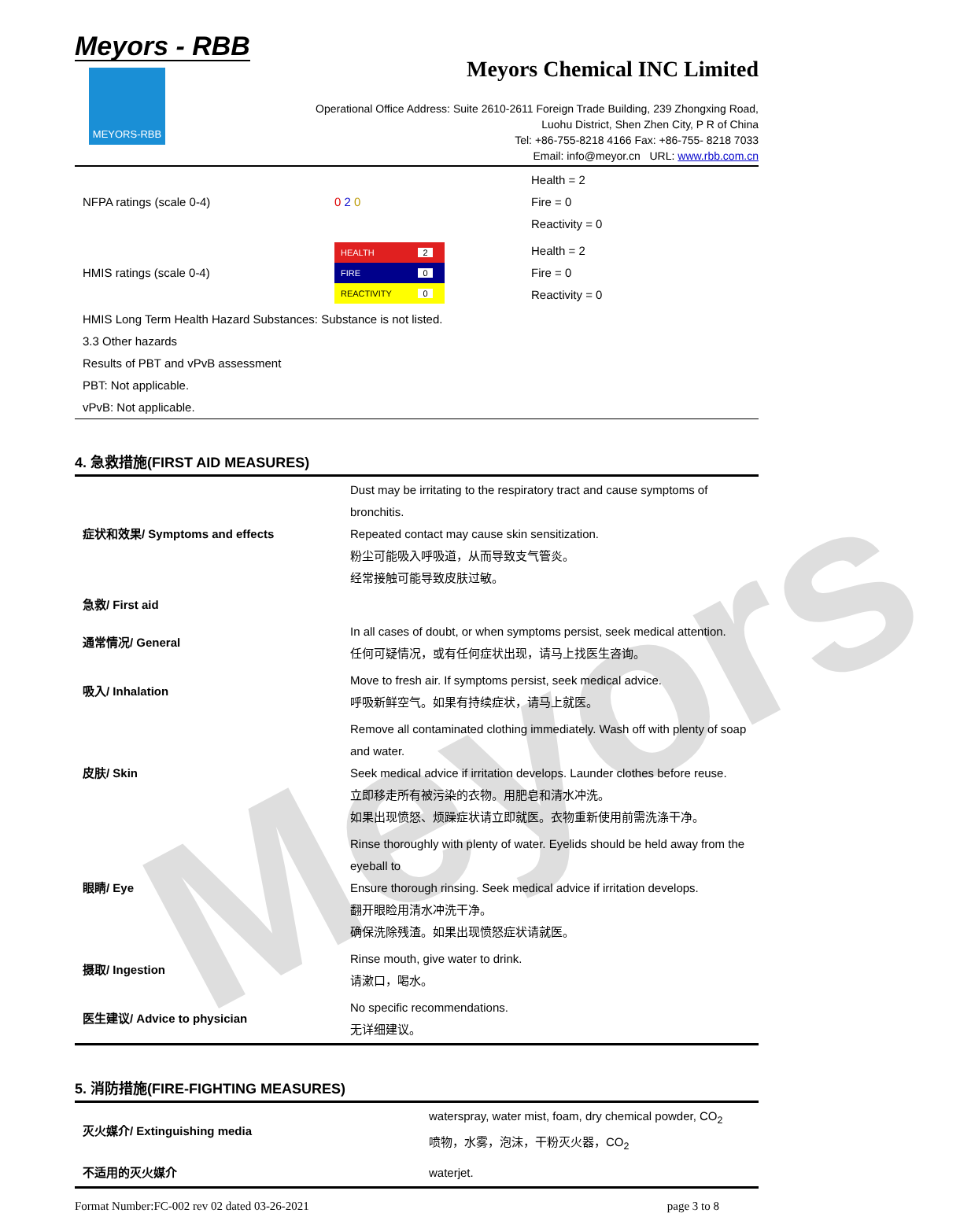Meyors
Meyors - RBB
MEYORS-RBB
Meyors Chemical INC Limited
Operational Office Address: Suite 2610-2611 Foreign Trade Building, 239 Zhongxing Road,
Luohu District, Shen Zhen City, P R of China
Tel: +86-755-8218 4166 Fax: +86-755- 8218 7033
Email: info@meyor.cn URL: www.rbb.com.cn
| NFPA ratings (scale 0-4) | 0 2 0 | Health = 2 Fire = 0 Reactivity = 0 |
| HMIS ratings (scale 0-4) | / HEALTH / 2 / / FIRE / 0 / / REACTIVITY / 0 / | Health = 2 Fire = 0 Reactivity = 0 |
HMIS Long Term Health Hazard Substances: Substance is not listed.
3.3 Other hazards
Results of PBT and vPvB assessment
PBT: Not applicable.
vPvB: Not applicable.
4. 急救措施(FIRST AID MEASURES)
| 症状和效果/ Symptoms and effects | Dust may be irritating to the respiratory tract and cause symptoms of bronchitis. Repeated contact may cause skin sensitization. 粉尘可能吸入呼吸道，从而导致支气管炎。 经常接触可能导致皮肤过敏。 |
| 急救/ First aid | |
| 通常情况/ General | In all cases of doubt, or when symptoms persist, seek medical attention. 任何可疑情况，或有任何症状出现，请马上找医生咨询。 |
| 吸入/ Inhalation | Move to fresh air. If symptoms persist, seek medical advice. 呼吸新鲜空气。如果有持续症状，请马上就医。 |
| 皮肤/ Skin | Remove all contaminated clothing immediately. Wash off with plenty of soap and water. Seek medical advice if irritation develops. Launder clothes before reuse. 立即移走所有被污染的衣物。用肥皂和清水冲洗。 如果出现愤怒、烦躁症状请立即就医。衣物重新使用前需洗涤干净。 |
| 眼睛/ Eye | Rinse thoroughly with plenty of water. Eyelids should be held away from the eyeball to Ensure thorough rinsing. Seek medical advice if irritation develops. 翻开眼睑用清水冲洗干净。 确保洗除残渣。如果出现愤怒症状请就医。 |
| 摄取/ Ingestion | Rinse mouth, give water to drink. 请漱口，喝水。 |
| 医生建议/ Advice to physician | No specific recommendations. 无详细建议。 |
5. 消防措施(FIRE-FIGHTING MEASURES)
| 灭火媒介/ Extinguishing media | waterspray, water mist, foam, dry chemical powder, CO<sub>2</sub> 喷物，水雾，泡沫，干粉灭火器， CO<sub>2</sub> |
| 不适用的灭火媒介 | waterjet. |
Format Number:FC-002 rev 02 dated 03-26-2021 page 3 to 8